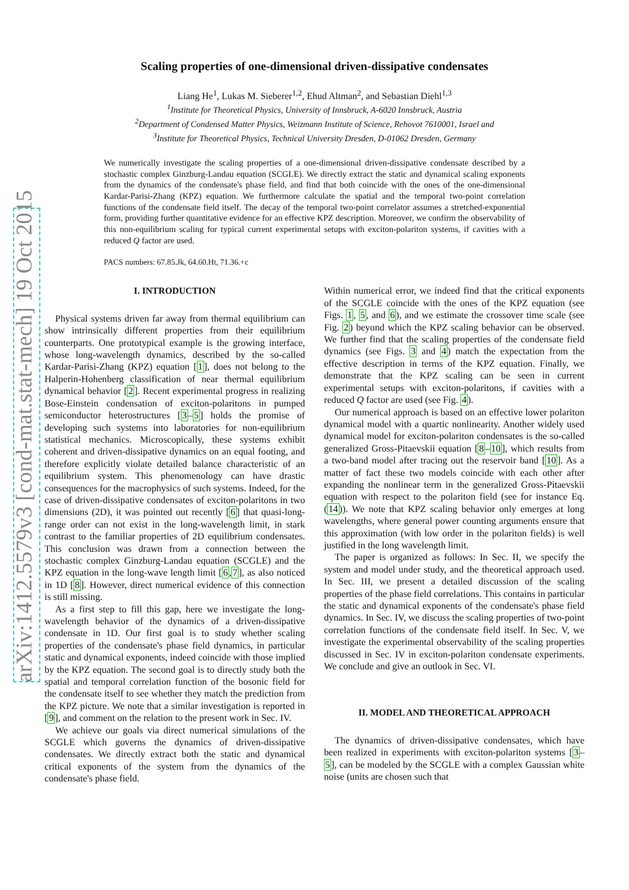arXiv:1412.5579v3 [cond-mat.stat-mech] 19 Oct 2015
Scaling properties of one-dimensional driven-dissipative condensates
Liang He<sup>1</sup>, Lukas M. Sieberer<sup>1,2</sup>, Ehud Altman<sup>2</sup>, and Sebastian Diehl<sup>1,3</sup>
<sup>1</sup> Institute for Theoretical Physics, University of Innsbruck, A-6020 Innsbruck, Austria
<sup>2</sup> Department of Condensed Matter Physics, Weizmann Institute of Science, Rehovot 7610001, Israel and
<sup>3</sup> Institute for Theoretical Physics, Technical University Dresden, D-01062 Dresden, Germany
We numerically investigate the scaling properties of a one-dimensional driven-dissipative condensate described by a stochastic complex Ginzburg-Landau equation (SCGLE). We directly extract the static and dynamical scaling exponents from the dynamics of the condensate's phase field, and find that both coincide with the ones of the one-dimensional Kardar-Parisi-Zhang (KPZ) equation. We furthermore calculate the spatial and the temporal two-point correlation functions of the condensate field itself. The decay of the temporal two-point correlator assumes a stretched-exponential form, providing further quantitative evidence for an effective KPZ description. Moreover, we confirm the observability of this non-equilibrium scaling for typical current experimental setups with exciton-polariton systems, if cavities with a reduced Q factor are used.
PACS numbers: 67.85.Jk, 64.60.Ht, 71.36.+c
I. INTRODUCTION
Physical systems driven far away from thermal equilibrium can show intrinsically different properties from their equilibrium counterparts. One prototypical example is the growing interface, whose long-wavelength dynamics, described by the so-called Kardar-Parisi-Zhang (KPZ) equation [1], does not belong to the Halperin-Hohenberg classification of near thermal equilibrium dynamical behavior [2]. Recent experimental progress in realizing Bose-Einstein condensation of exciton-polaritons in pumped semiconductor heterostructures [3–5] holds the promise of developing such systems into laboratories for non-equilibrium statistical mechanics. Microscopically, these systems exhibit coherent and driven-dissipative dynamics on an equal footing, and therefore explicitly violate detailed balance characteristic of an equilibrium system. This phenomenology can have drastic consequences for the macrophysics of such systems. Indeed, for the case of driven-dissipative condensates of exciton-polaritons in two dimensions (2D), it was pointed out recently [6] that quasi-long-range order can not exist in the long-wavelength limit, in stark contrast to the familiar properties of 2D equilibrium condensates. This conclusion was drawn from a connection between the stochastic complex Ginzburg-Landau equation (SCGLE) and the KPZ equation in the long-wave length limit [6,7], as also noticed in 1D [8]. However, direct numerical evidence of this connection is still missing.
As a first step to fill this gap, here we investigate the long-wavelength behavior of the dynamics of a driven-dissipative condensate in 1D. Our first goal is to study whether scaling properties of the condensate's phase field dynamics, in particular static and dynamical exponents, indeed coincide with those implied by the KPZ equation. The second goal is to directly study both the spatial and temporal correlation function of the bosonic field for the condensate itself to see whether they match the prediction from the KPZ picture. We note that a similar investigation is reported in [9], and comment on the relation to the present work in Sec. IV.
We achieve our goals via direct numerical simulations of the SCGLE which governs the dynamics of driven-dissipative condensates. We directly extract both the static and dynamical critical exponents of the system from the dynamics of the condensate's phase field.
Within numerical error, we indeed find that the critical exponents of the SCGLE coincide with the ones of the KPZ equation (see Figs. 1, 5, and 6), and we estimate the crossover time scale (see Fig. 2) beyond which the KPZ scaling behavior can be observed. We further find that the scaling properties of the condensate field dynamics (see Figs. 3 and 4) match the expectation from the effective description in terms of the KPZ equation. Finally, we demonstrate that the KPZ scaling can be seen in current experimental setups with exciton-polaritons, if cavities with a reduced Q factor are used (see Fig. 4).
Our numerical approach is based on an effective lower polariton dynamical model with a quartic nonlinearity. Another widely used dynamical model for exciton-polariton condensates is the so-called generalized Gross-Pitaevskii equation [8–10], which results from a two-band model after tracing out the reservoir band [10]. As a matter of fact these two models coincide with each other after expanding the nonlinear term in the generalized Gross-Pitaevskii equation with respect to the polariton field (see for instance Eq. (14)). We note that KPZ scaling behavior only emerges at long wavelengths, where general power counting arguments ensure that this approximation (with low order in the polariton fields) is well justified in the long wavelength limit.
The paper is organized as follows: In Sec. II, we specify the system and model under study, and the theoretical approach used. In Sec. III, we present a detailed discussion of the scaling properties of the phase field correlations. This contains in particular the static and dynamical exponents of the condensate's phase field dynamics. In Sec. IV, we discuss the scaling properties of two-point correlation functions of the condensate field itself. In Sec. V, we investigate the experimental observability of the scaling properties discussed in Sec. IV in exciton-polariton condensate experiments. We conclude and give an outlook in Sec. VI.
II. MODEL AND THEORETICAL APPROACH
The dynamics of driven-dissipative condensates, which have been realized in experiments with exciton-polariton systems [3–5], can be modeled by the SCGLE with a complex Gaussian white noise (units are chosen such that